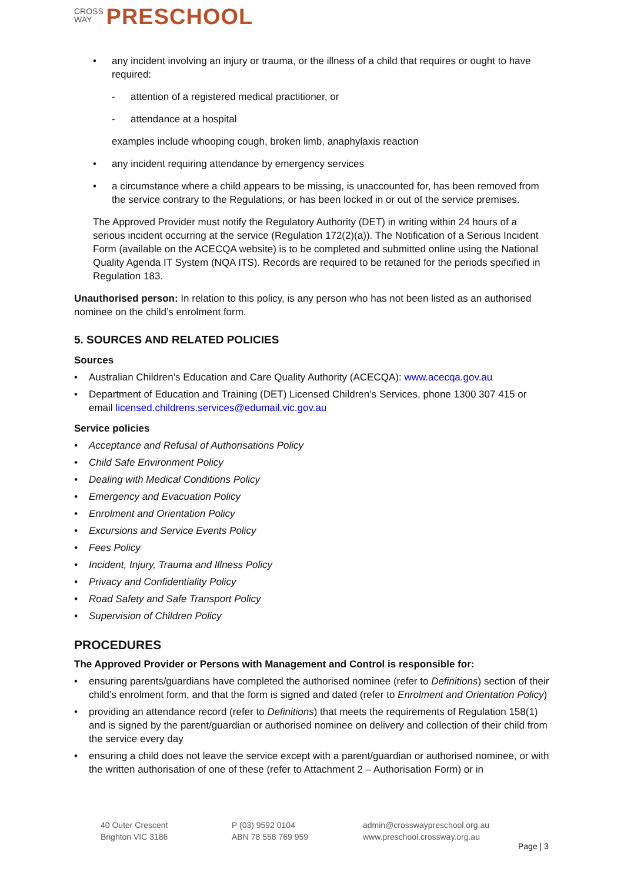CROSS
WAY PRESCHOOL
• any incident involving an injury or trauma, or the illness of a child that requires or ought to have required:
- attention of a registered medical practitioner, or
- attendance at a hospital
examples include whooping cough, broken limb, anaphylaxis reaction
• any incident requiring attendance by emergency services
• a circumstance where a child appears to be missing, is unaccounted for, has been removed from the service contrary to the Regulations, or has been locked in or out of the service premises.
The Approved Provider must notify the Regulatory Authority (DET) in writing within 24 hours of a serious incident occurring at the service (Regulation 172(2)(a)). The Notification of a Serious Incident Form (available on the ACECQA website) is to be completed and submitted online using the National Quality Agenda IT System (NQA ITS). Records are required to be retained for the periods specified in Regulation 183.
Unauthorised person: In relation to this policy, is any person who has not been listed as an authorised nominee on the child’s enrolment form.
5. SOURCES AND RELATED POLICIES
Sources
• Australian Children’s Education and Care Quality Authority (ACECQA): www.acecqa.gov.au
• Department of Education and Training (DET) Licensed Children’s Services, phone 1300 307 415 or email licensed.childrens.services@edumail.vic.gov.au
Service policies
• Acceptance and Refusal of Authorisations Policy
• Child Safe Environment Policy
• Dealing with Medical Conditions Policy
• Emergency and Evacuation Policy
• Enrolment and Orientation Policy
• Excursions and Service Events Policy
• Fees Policy
• Incident, Injury, Trauma and Illness Policy
• Privacy and Confidentiality Policy
• Road Safety and Safe Transport Policy
• Supervision of Children Policy
PROCEDURES
The Approved Provider or Persons with Management and Control is responsible for:
• ensuring parents/guardians have completed the authorised nominee (refer to Definitions) section of their child’s enrolment form, and that the form is signed and dated (refer to Enrolment and Orientation Policy)
• providing an attendance record (refer to Definitions) that meets the requirements of Regulation 158(1) and is signed by the parent/guardian or authorised nominee on delivery and collection of their child from the service every day
• ensuring a child does not leave the service except with a parent/guardian or authorised nominee, or with the written authorisation of one of these (refer to Attachment 2 – Authorisation Form) or in
40 Outer Crescent
Brighton VIC 3186
P (03) 9592 0104
ABN 78 558 769 959
admin@crosswaypreschool.org.au
www.preschool.crossway.org.au
Page | 3